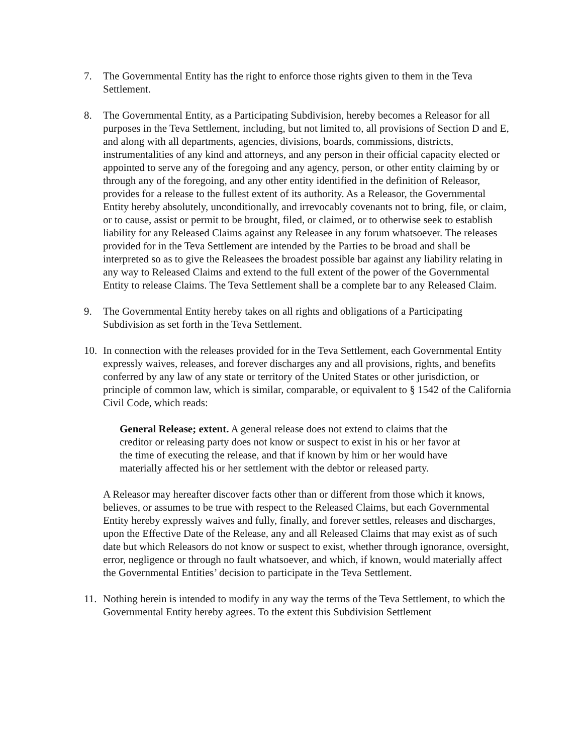7. The Governmental Entity has the right to enforce those rights given to them in the Teva Settlement.
8. The Governmental Entity, as a Participating Subdivision, hereby becomes a Releasor for all purposes in the Teva Settlement, including, but not limited to, all provisions of Section D and E, and along with all departments, agencies, divisions, boards, commissions, districts, instrumentalities of any kind and attorneys, and any person in their official capacity elected or appointed to serve any of the foregoing and any agency, person, or other entity claiming by or through any of the foregoing, and any other entity identified in the definition of Releasor, provides for a release to the fullest extent of its authority. As a Releasor, the Governmental Entity hereby absolutely, unconditionally, and irrevocably covenants not to bring, file, or claim, or to cause, assist or permit to be brought, filed, or claimed, or to otherwise seek to establish liability for any Released Claims against any Releasee in any forum whatsoever. The releases provided for in the Teva Settlement are intended by the Parties to be broad and shall be interpreted so as to give the Releasees the broadest possible bar against any liability relating in any way to Released Claims and extend to the full extent of the power of the Governmental Entity to release Claims. The Teva Settlement shall be a complete bar to any Released Claim.
9. The Governmental Entity hereby takes on all rights and obligations of a Participating Subdivision as set forth in the Teva Settlement.
10. In connection with the releases provided for in the Teva Settlement, each Governmental Entity expressly waives, releases, and forever discharges any and all provisions, rights, and benefits conferred by any law of any state or territory of the United States or other jurisdiction, or principle of common law, which is similar, comparable, or equivalent to § 1542 of the California Civil Code, which reads:
General Release; extent. A general release does not extend to claims that the creditor or releasing party does not know or suspect to exist in his or her favor at the time of executing the release, and that if known by him or her would have materially affected his or her settlement with the debtor or released party.
A Releasor may hereafter discover facts other than or different from those which it knows, believes, or assumes to be true with respect to the Released Claims, but each Governmental Entity hereby expressly waives and fully, finally, and forever settles, releases and discharges, upon the Effective Date of the Release, any and all Released Claims that may exist as of such date but which Releasors do not know or suspect to exist, whether through ignorance, oversight, error, negligence or through no fault whatsoever, and which, if known, would materially affect the Governmental Entities’ decision to participate in the Teva Settlement.
11. Nothing herein is intended to modify in any way the terms of the Teva Settlement, to which the Governmental Entity hereby agrees. To the extent this Subdivision Settlement